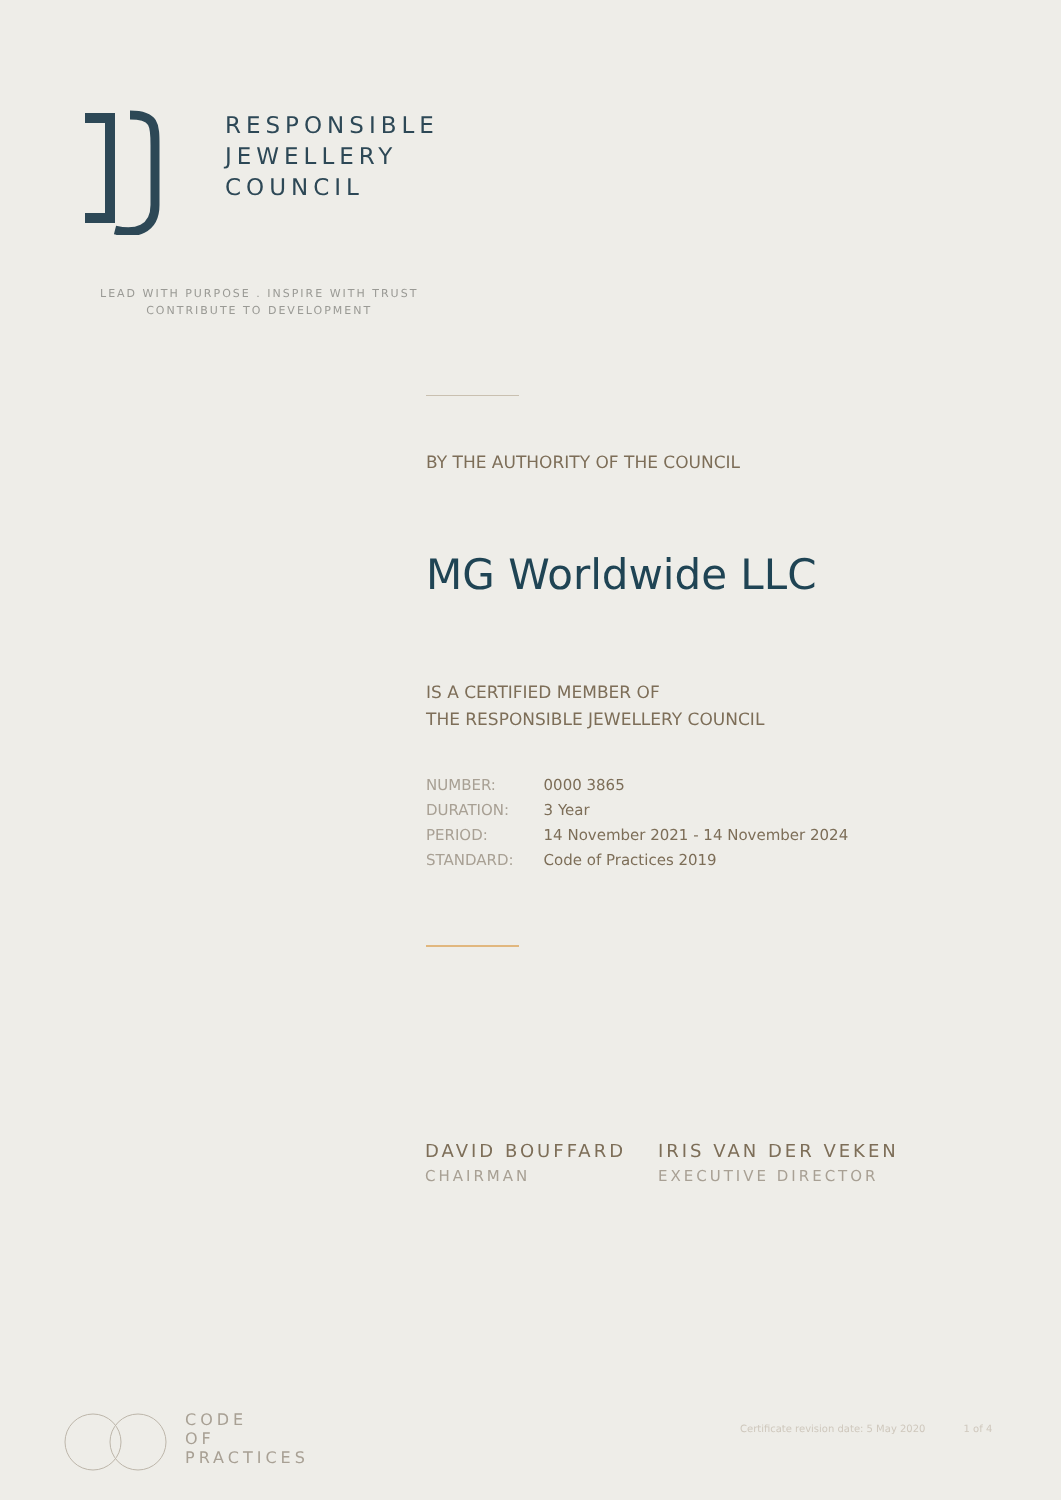RESPONSIBLE
JEWELLERY
COUNCIL
LEAD WITH PURPOSE . INSPIRE WITH TRUST
CONTRIBUTE TO DEVELOPMENT
BY THE AUTHORITY OF THE COUNCIL
MG Worldwide LLC
IS A CERTIFIED MEMBER OF
THE RESPONSIBLE JEWELLERY COUNCIL
| NUMBER: | 0000 3865 |
| DURATION: | 3 Year |
| PERIOD: | 14 November 2021 - 14 November 2024 |
| STANDARD: | Code of Practices 2019 |
DAVID BOUFFARD
CHAIRMAN
IRIS VAN DER VEKEN
EXECUTIVE DIRECTOR
CODE
OF
PRACTICES
Certificate revision date: 5 May 2020 1 of 4